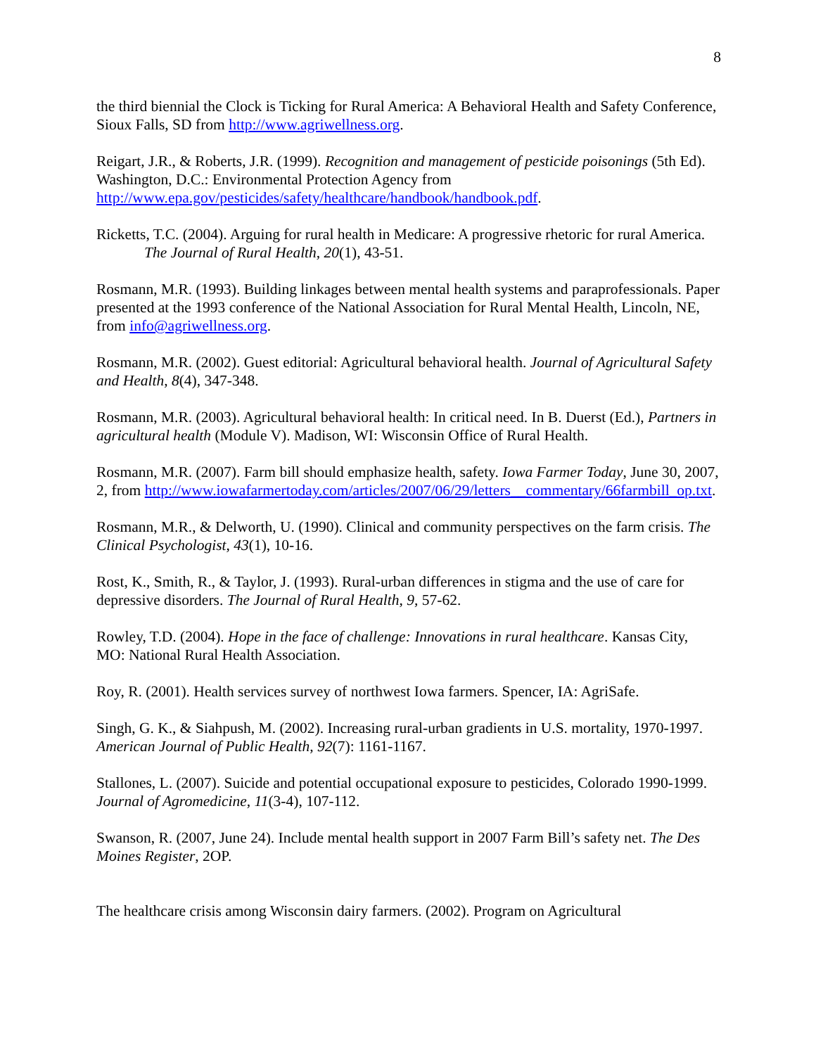8
the third biennial the Clock is Ticking for Rural America: A Behavioral Health and Safety Conference, Sioux Falls, SD from http://www.agriwellness.org.
Reigart, J.R., & Roberts, J.R. (1999). Recognition and management of pesticide poisonings (5th Ed). Washington, D.C.: Environmental Protection Agency from http://www.epa.gov/pesticides/safety/healthcare/handbook/handbook.pdf.
Ricketts, T.C. (2004). Arguing for rural health in Medicare: A progressive rhetoric for rural America. The Journal of Rural Health, 20(1), 43-51.
Rosmann, M.R. (1993). Building linkages between mental health systems and paraprofessionals. Paper presented at the 1993 conference of the National Association for Rural Mental Health, Lincoln, NE, from info@agriwellness.org.
Rosmann, M.R. (2002). Guest editorial: Agricultural behavioral health. Journal of Agricultural Safety and Health, 8(4), 347-348.
Rosmann, M.R. (2003). Agricultural behavioral health: In critical need. In B. Duerst (Ed.), Partners in agricultural health (Module V). Madison, WI: Wisconsin Office of Rural Health.
Rosmann, M.R. (2007). Farm bill should emphasize health, safety. Iowa Farmer Today, June 30, 2007, 2, from http://www.iowafarmertoday.com/articles/2007/06/29/letters__commentary/66farmbill_op.txt.
Rosmann, M.R., & Delworth, U. (1990). Clinical and community perspectives on the farm crisis. The Clinical Psychologist, 43(1), 10-16.
Rost, K., Smith, R., & Taylor, J. (1993). Rural-urban differences in stigma and the use of care for depressive disorders. The Journal of Rural Health, 9, 57-62.
Rowley, T.D. (2004). Hope in the face of challenge: Innovations in rural healthcare. Kansas City, MO: National Rural Health Association.
Roy, R. (2001). Health services survey of northwest Iowa farmers. Spencer, IA: AgriSafe.
Singh, G. K., & Siahpush, M. (2002). Increasing rural-urban gradients in U.S. mortality, 1970-1997. American Journal of Public Health, 92(7): 1161-1167.
Stallones, L. (2007). Suicide and potential occupational exposure to pesticides, Colorado 1990-1999. Journal of Agromedicine, 11(3-4), 107-112.
Swanson, R. (2007, June 24). Include mental health support in 2007 Farm Bill’s safety net. The Des Moines Register, 2OP.
The healthcare crisis among Wisconsin dairy farmers. (2002). Program on Agricultural